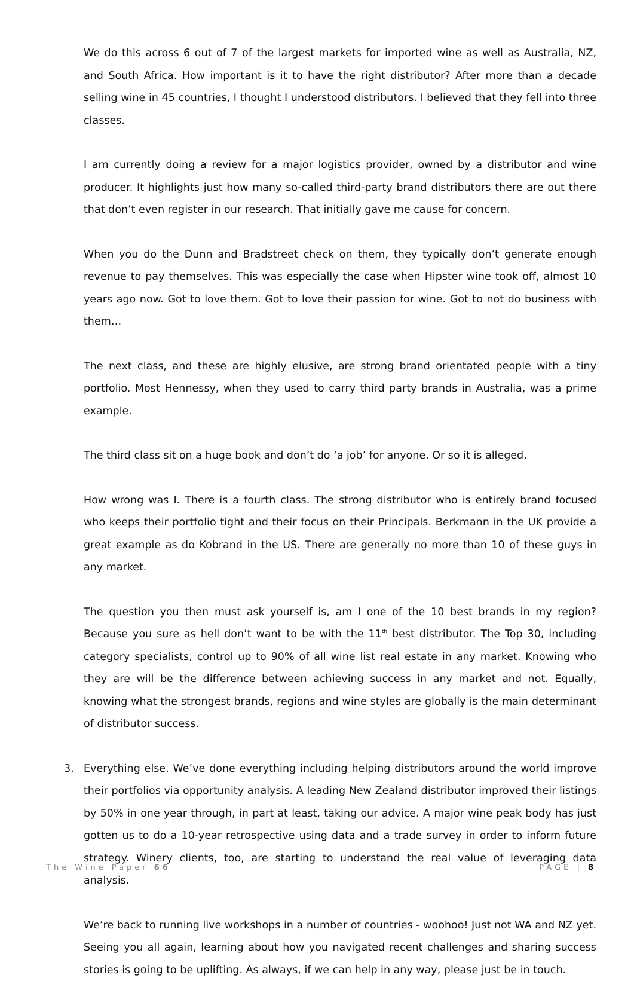We do this across 6 out of 7 of the largest markets for imported wine as well as Australia, NZ, and South Africa. How important is it to have the right distributor? After more than a decade selling wine in 45 countries, I thought I understood distributors. I believed that they fell into three classes.
I am currently doing a review for a major logistics provider, owned by a distributor and wine producer. It highlights just how many so-called third-party brand distributors there are out there that don’t even register in our research. That initially gave me cause for concern.
When you do the Dunn and Bradstreet check on them, they typically don’t generate enough revenue to pay themselves. This was especially the case when Hipster wine took off, almost 10 years ago now. Got to love them. Got to love their passion for wine. Got to not do business with them…
The next class, and these are highly elusive, are strong brand orientated people with a tiny portfolio. Most Hennessy, when they used to carry third party brands in Australia, was a prime example.
The third class sit on a huge book and don’t do ‘a job’ for anyone. Or so it is alleged.
How wrong was I. There is a fourth class. The strong distributor who is entirely brand focused who keeps their portfolio tight and their focus on their Principals. Berkmann in the UK provide a great example as do Kobrand in the US. There are generally no more than 10 of these guys in any market.
The question you then must ask yourself is, am I one of the 10 best brands in my region? Because you sure as hell don’t want to be with the 11<sup>th</sup> best distributor. The Top 30, including category specialists, control up to 90% of all wine list real estate in any market. Knowing who they are will be the difference between achieving success in any market and not. Equally, knowing what the strongest brands, regions and wine styles are globally is the main determinant of distributor success.
3. Everything else. We’ve done everything including helping distributors around the world improve their portfolios via opportunity analysis. A leading New Zealand distributor improved their listings by 50% in one year through, in part at least, taking our advice. A major wine peak body has just gotten us to do a 10-year retrospective using data and a trade survey in order to inform future strategy. Winery clients, too, are starting to understand the real value of leveraging data analysis.
We’re back to running live workshops in a number of countries - woohoo! Just not WA and NZ yet. Seeing you all again, learning about how you navigated recent challenges and sharing success stories is going to be uplifting. As always, if we can help in any way, please just be in touch.
The Wine Paper 66 PAGE | 8